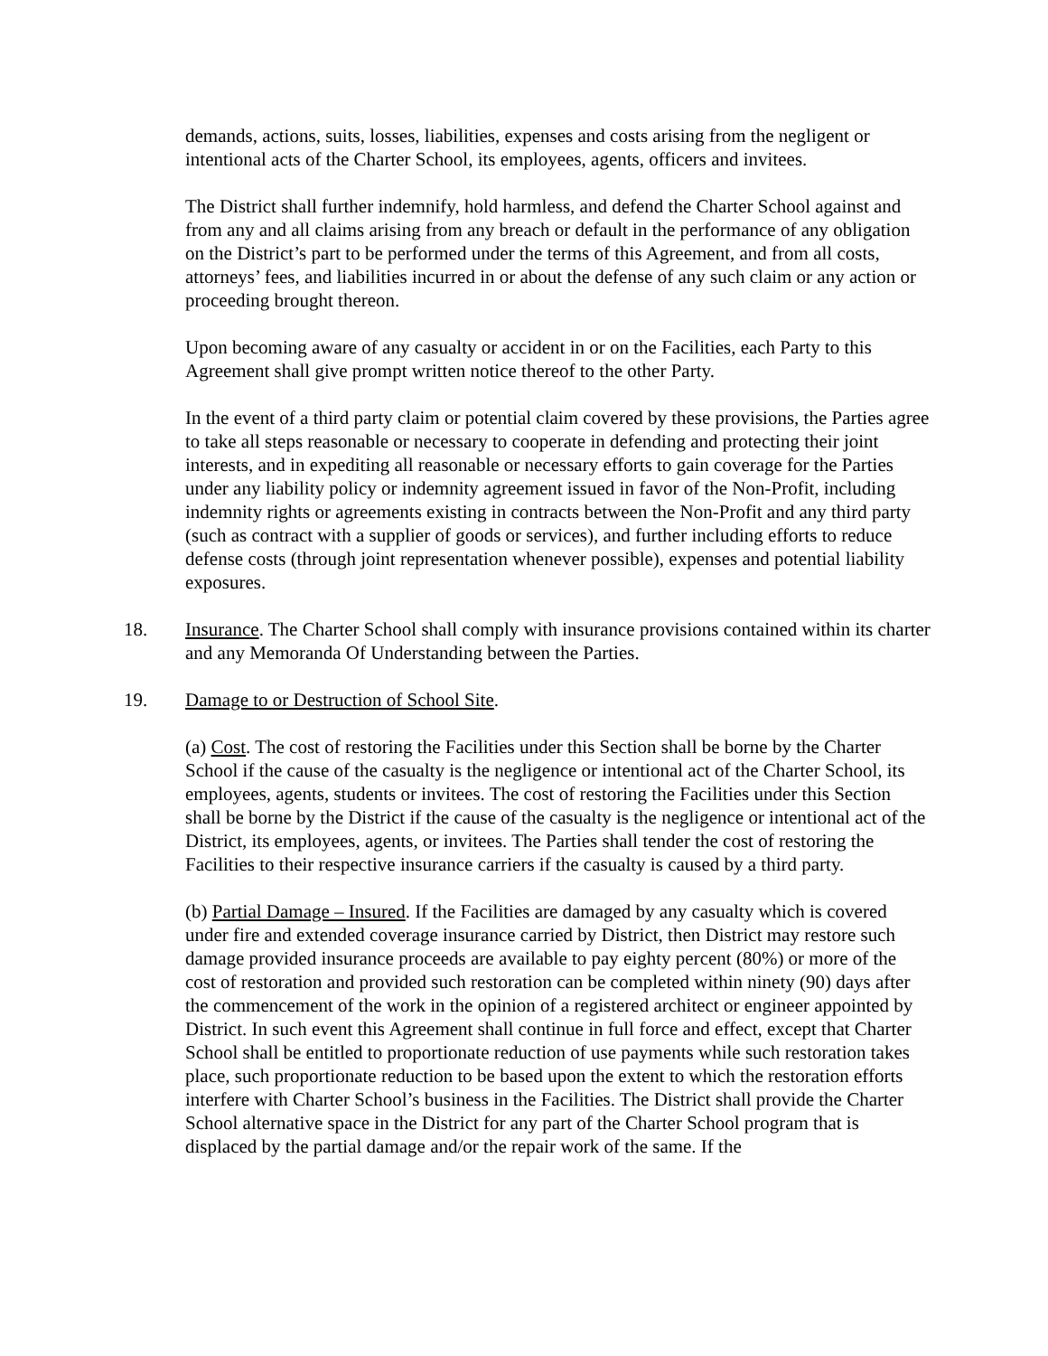demands, actions, suits, losses, liabilities, expenses and costs arising from the negligent or intentional acts of the Charter School, its employees, agents, officers and invitees.
The District shall further indemnify, hold harmless, and defend the Charter School against and from any and all claims arising from any breach or default in the performance of any obligation on the District’s part to be performed under the terms of this Agreement, and from all costs, attorneys’ fees, and liabilities incurred in or about the defense of any such claim or any action or proceeding brought thereon.
Upon becoming aware of any casualty or accident in or on the Facilities, each Party to this Agreement shall give prompt written notice thereof to the other Party.
In the event of a third party claim or potential claim covered by these provisions, the Parties agree to take all steps reasonable or necessary to cooperate in defending and protecting their joint interests, and in expediting all reasonable or necessary efforts to gain coverage for the Parties under any liability policy or indemnity agreement issued in favor of the Non-Profit, including indemnity rights or agreements existing in contracts between the Non-Profit and any third party (such as contract with a supplier of goods or services), and further including efforts to reduce defense costs (through joint representation whenever possible), expenses and potential liability exposures.
18. Insurance. The Charter School shall comply with insurance provisions contained within its charter and any Memoranda Of Understanding between the Parties.
19. Damage to or Destruction of School Site.
(a) Cost. The cost of restoring the Facilities under this Section shall be borne by the Charter School if the cause of the casualty is the negligence or intentional act of the Charter School, its employees, agents, students or invitees. The cost of restoring the Facilities under this Section shall be borne by the District if the cause of the casualty is the negligence or intentional act of the District, its employees, agents, or invitees. The Parties shall tender the cost of restoring the Facilities to their respective insurance carriers if the casualty is caused by a third party.
(b) Partial Damage – Insured. If the Facilities are damaged by any casualty which is covered under fire and extended coverage insurance carried by District, then District may restore such damage provided insurance proceeds are available to pay eighty percent (80%) or more of the cost of restoration and provided such restoration can be completed within ninety (90) days after the commencement of the work in the opinion of a registered architect or engineer appointed by District. In such event this Agreement shall continue in full force and effect, except that Charter School shall be entitled to proportionate reduction of use payments while such restoration takes place, such proportionate reduction to be based upon the extent to which the restoration efforts interfere with Charter School’s business in the Facilities. The District shall provide the Charter School alternative space in the District for any part of the Charter School program that is displaced by the partial damage and/or the repair work of the same. If the